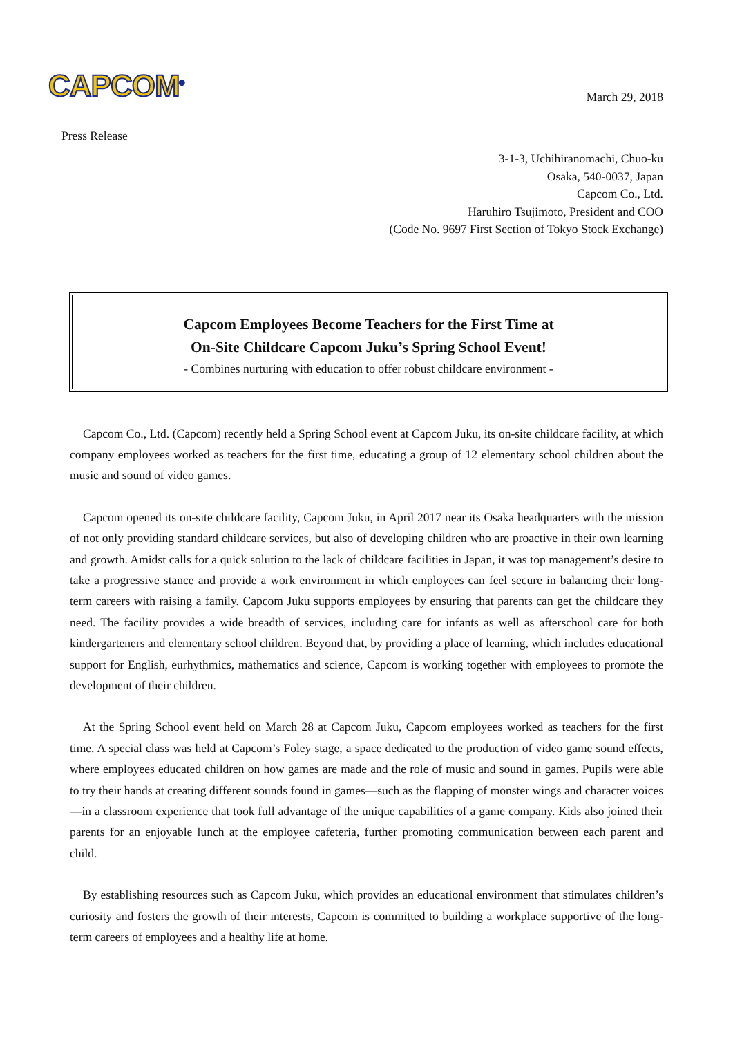CAPCOM<sup>®</sup>
March 29, 2018
Press Release
3-1-3, Uchihiranomachi, Chuo-ku
Osaka, 540-0037, Japan
Capcom Co., Ltd.
Haruhiro Tsujimoto, President and COO
(Code No. 9697 First Section of Tokyo Stock Exchange)
Capcom Employees Become Teachers for the First Time at
On-Site Childcare Capcom Juku’s Spring School Event!
- Combines nurturing with education to offer robust childcare environment -
Capcom Co., Ltd. (Capcom) recently held a Spring School event at Capcom Juku, its on-site childcare facility, at which company employees worked as teachers for the first time, educating a group of 12 elementary school children about the music and sound of video games.
Capcom opened its on-site childcare facility, Capcom Juku, in April 2017 near its Osaka headquarters with the mission of not only providing standard childcare services, but also of developing children who are proactive in their own learning and growth. Amidst calls for a quick solution to the lack of childcare facilities in Japan, it was top management’s desire to take a progressive stance and provide a work environment in which employees can feel secure in balancing their long-term careers with raising a family. Capcom Juku supports employees by ensuring that parents can get the childcare they need. The facility provides a wide breadth of services, including care for infants as well as afterschool care for both kindergarteners and elementary school children. Beyond that, by providing a place of learning, which includes educational support for English, eurhythmics, mathematics and science, Capcom is working together with employees to promote the development of their children.
At the Spring School event held on March 28 at Capcom Juku, Capcom employees worked as teachers for the first time. A special class was held at Capcom’s Foley stage, a space dedicated to the production of video game sound effects, where employees educated children on how games are made and the role of music and sound in games. Pupils were able to try their hands at creating different sounds found in games—such as the flapping of monster wings and character voices—in a classroom experience that took full advantage of the unique capabilities of a game company. Kids also joined their parents for an enjoyable lunch at the employee cafeteria, further promoting communication between each parent and child.
By establishing resources such as Capcom Juku, which provides an educational environment that stimulates children’s curiosity and fosters the growth of their interests, Capcom is committed to building a workplace supportive of the long-term careers of employees and a healthy life at home.